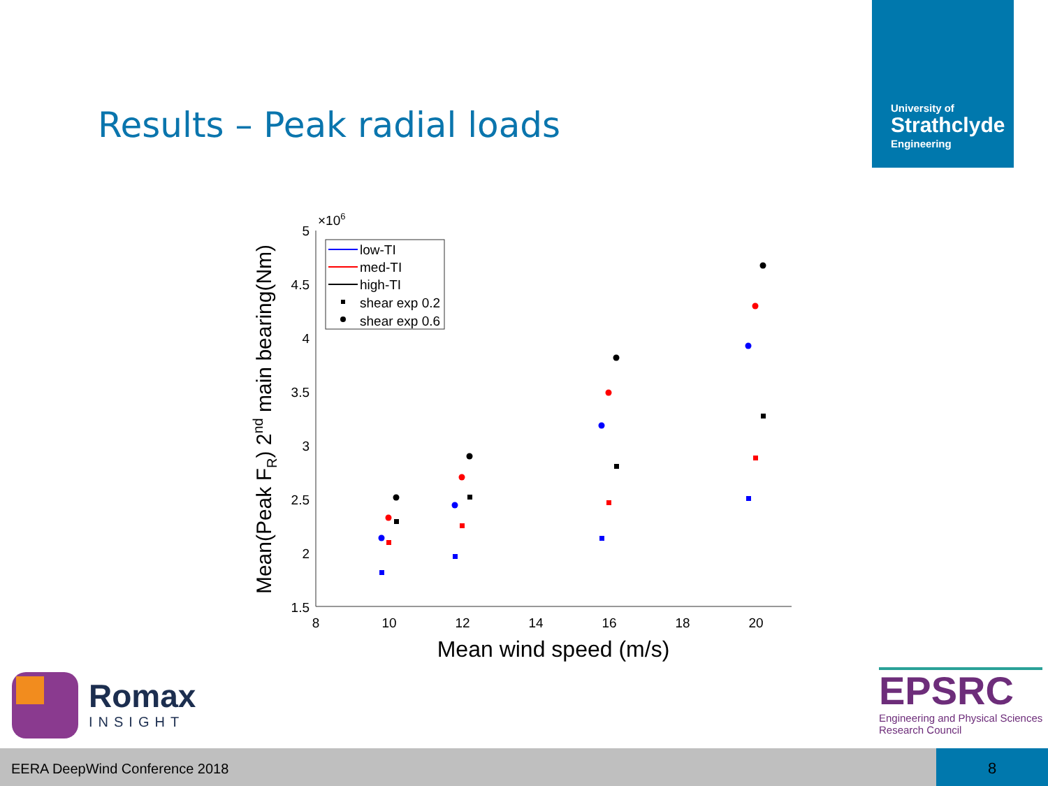Results – Peak radial loads
University of
Strathclyde
Engineering
1.5
2
2.5
3
3.5
4
4.5
5
8
10
12
14
16
18
20
×106
Mean wind speed (m/s)
Mean(Peak FR) 2nd main bearing(Nm)
low-TI
med-TI
high-TI
shear exp 0.2
shear exp 0.6
Romax
INSIGHT
EPSRC
Engineering and Physical Sciences
Research Council
EERA DeepWind Conference 2018
8